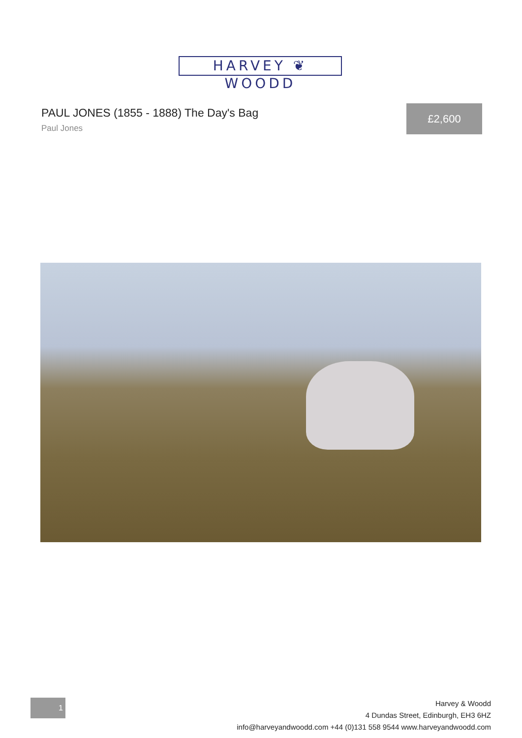HARVEY ❦ WOODD
PAUL JONES (1855 - 1888) The Day's Bag
Paul Jones
£2,600
1
Harvey & Woodd
4 Dundas Street, Edinburgh, EH3 6HZ
info@harveyandwoodd.com +44 (0)131 558 9544 www.harveyandwoodd.com